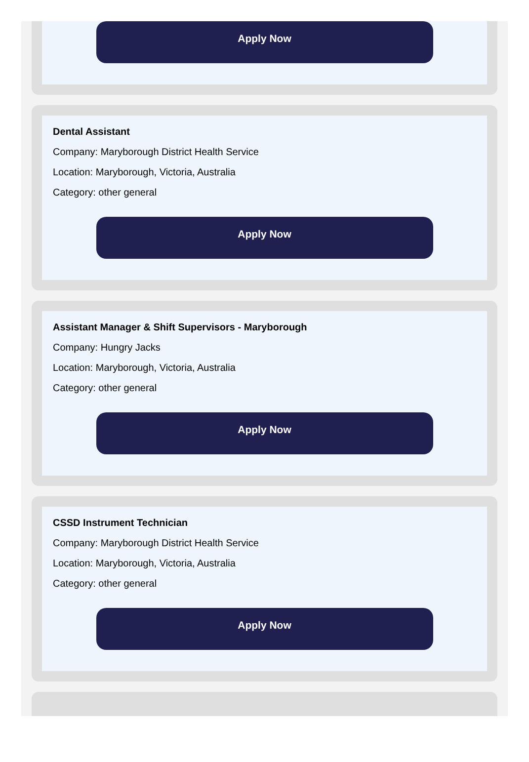Apply Now
Dental Assistant
Company: Maryborough District Health Service
Location: Maryborough, Victoria, Australia
Category: other general
Apply Now
Assistant Manager & Shift Supervisors - Maryborough
Company: Hungry Jacks
Location: Maryborough, Victoria, Australia
Category: other general
Apply Now
CSSD Instrument Technician
Company: Maryborough District Health Service
Location: Maryborough, Victoria, Australia
Category: other general
Apply Now